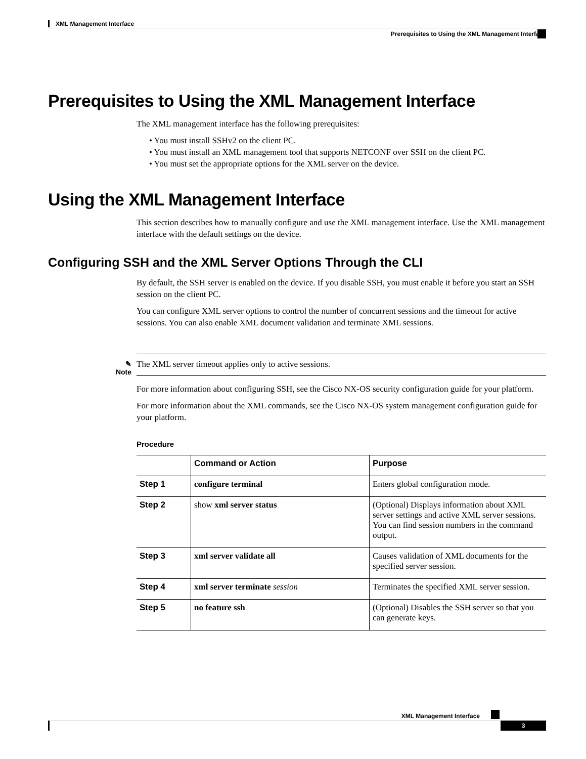XML Management Interface
Prerequisites to Using the XML Management Interface
Prerequisites to Using the XML Management Interface
The XML management interface has the following prerequisites:
• You must install SSHv2 on the client PC.
• You must install an XML management tool that supports NETCONF over SSH on the client PC.
• You must set the appropriate options for the XML server on the device.
Using the XML Management Interface
This section describes how to manually configure and use the XML management interface. Use the XML management interface with the default settings on the device.
Configuring SSH and the XML Server Options Through the CLI
By default, the SSH server is enabled on the device. If you disable SSH, you must enable it before you start an SSH session on the client PC.
You can configure XML server options to control the number of concurrent sessions and the timeout for active sessions. You can also enable XML document validation and terminate XML sessions.
✎
Note
The XML server timeout applies only to active sessions.
For more information about configuring SSH, see the Cisco NX-OS security configuration guide for your platform.
For more information about the XML commands, see the Cisco NX-OS system management configuration guide for your platform.
Procedure
| | Command or Action | Purpose |
| --- | --- | --- |
| Step 1 | configure terminal | Enters global configuration mode. |
| Step 2 | show xml server status | (Optional) Displays information about XML server settings and active XML server sessions. You can find session numbers in the command output. |
| Step 3 | xml server validate all | Causes validation of XML documents for the specified server session. |
| Step 4 | xml server terminate session | Terminates the specified XML server session. |
| Step 5 | no feature ssh | (Optional) Disables the SSH server so that you can generate keys. |
XML Management Interface
3